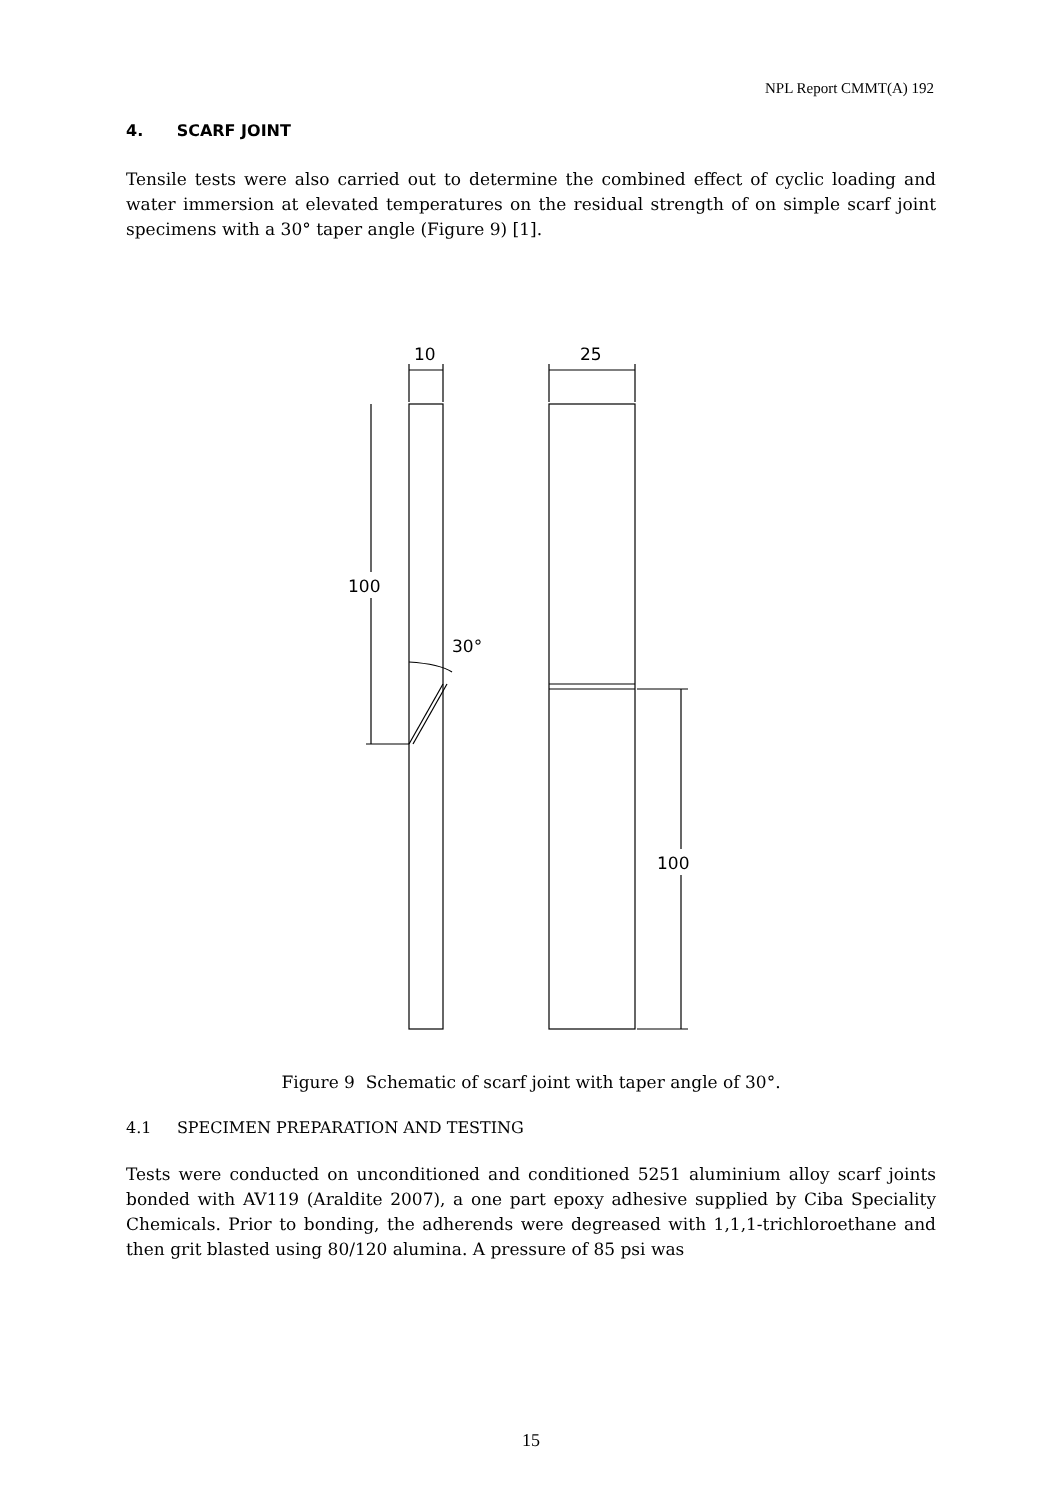NPL Report CMMT(A) 192
4. SCARF JOINT
Tensile tests were also carried out to determine the combined effect of cyclic loading and water immersion at elevated temperatures on the residual strength of on simple scarf joint specimens with a 30° taper angle (Figure 9) [1].
10
25
100
100
30°
Figure 9 Schematic of scarf joint with taper angle of 30°.
4.1 SPECIMEN PREPARATION AND TESTING
Tests were conducted on unconditioned and conditioned 5251 aluminium alloy scarf joints bonded with AV119 (Araldite 2007), a one part epoxy adhesive supplied by Ciba Speciality Chemicals. Prior to bonding, the adherends were degreased with 1,1,1-trichloroethane and then grit blasted using 80/120 alumina. A pressure of 85 psi was
15